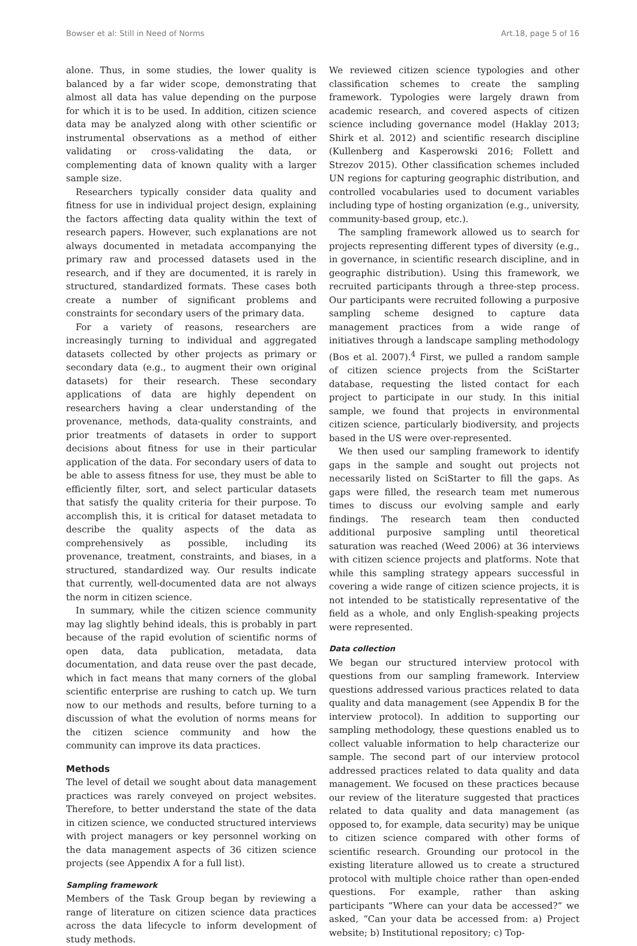Bowser et al: Still in Need of Norms Art.18, page 5 of 16
alone. Thus, in some studies, the lower quality is balanced by a far wider scope, demonstrating that almost all data has value depending on the purpose for which it is to be used. In addition, citizen science data may be analyzed along with other scientific or instrumental observations as a method of either validating or cross-validating the data, or complementing data of known quality with a larger sample size.
Researchers typically consider data quality and fitness for use in individual project design, explaining the factors affecting data quality within the text of research papers. However, such explanations are not always documented in metadata accompanying the primary raw and processed datasets used in the research, and if they are documented, it is rarely in structured, standardized formats. These cases both create a number of significant problems and constraints for secondary users of the primary data.
For a variety of reasons, researchers are increasingly turning to individual and aggregated datasets collected by other projects as primary or secondary data (e.g., to augment their own original datasets) for their research. These secondary applications of data are highly dependent on researchers having a clear understanding of the provenance, methods, data-quality constraints, and prior treatments of datasets in order to support decisions about fitness for use in their particular application of the data. For secondary users of data to be able to assess fitness for use, they must be able to efficiently filter, sort, and select particular datasets that satisfy the quality criteria for their purpose. To accomplish this, it is critical for dataset metadata to describe the quality aspects of the data as comprehensively as possible, including its provenance, treatment, constraints, and biases, in a structured, standardized way. Our results indicate that currently, well-documented data are not always the norm in citizen science.
In summary, while the citizen science community may lag slightly behind ideals, this is probably in part because of the rapid evolution of scientific norms of open data, data publication, metadata, data documentation, and data reuse over the past decade, which in fact means that many corners of the global scientific enterprise are rushing to catch up. We turn now to our methods and results, before turning to a discussion of what the evolution of norms means for the citizen science community and how the community can improve its data practices.
Methods
The level of detail we sought about data management practices was rarely conveyed on project websites. Therefore, to better understand the state of the data in citizen science, we conducted structured interviews with project managers or key personnel working on the data management aspects of 36 citizen science projects (see Appendix A for a full list).
Sampling framework
Members of the Task Group began by reviewing a range of literature on citizen science data practices across the data lifecycle to inform development of study methods.
We reviewed citizen science typologies and other classification schemes to create the sampling framework. Typologies were largely drawn from academic research, and covered aspects of citizen science including governance model (Haklay 2013; Shirk et al. 2012) and scientific research discipline (Kullenberg and Kasperowski 2016; Follett and Strezov 2015). Other classification schemes included UN regions for capturing geographic distribution, and controlled vocabularies used to document variables including type of hosting organization (e.g., university, community-based group, etc.).
The sampling framework allowed us to search for projects representing different types of diversity (e.g., in governance, in scientific research discipline, and in geographic distribution). Using this framework, we recruited participants through a three-step process. Our participants were recruited following a purposive sampling scheme designed to capture data management practices from a wide range of initiatives through a landscape sampling methodology (Bos et al. 2007).<sup>4</sup> First, we pulled a random sample of citizen science projects from the SciStarter database, requesting the listed contact for each project to participate in our study. In this initial sample, we found that projects in environmental citizen science, particularly biodiversity, and projects based in the US were over-represented.
We then used our sampling framework to identify gaps in the sample and sought out projects not necessarily listed on SciStarter to fill the gaps. As gaps were filled, the research team met numerous times to discuss our evolving sample and early findings. The research team then conducted additional purposive sampling until theoretical saturation was reached (Weed 2006) at 36 interviews with citizen science projects and platforms. Note that while this sampling strategy appears successful in covering a wide range of citizen science projects, it is not intended to be statistically representative of the field as a whole, and only English-speaking projects were represented.
Data collection
We began our structured interview protocol with questions from our sampling framework. Interview questions addressed various practices related to data quality and data management (see Appendix B for the interview protocol). In addition to supporting our sampling methodology, these questions enabled us to collect valuable information to help characterize our sample. The second part of our interview protocol addressed practices related to data quality and data management. We focused on these practices because our review of the literature suggested that practices related to data quality and data management (as opposed to, for example, data security) may be unique to citizen science compared with other forms of scientific research. Grounding our protocol in the existing literature allowed us to create a structured protocol with multiple choice rather than open-ended questions. For example, rather than asking participants “Where can your data be accessed?” we asked, “Can your data be accessed from: a) Project website; b) Institutional repository; c) Top-